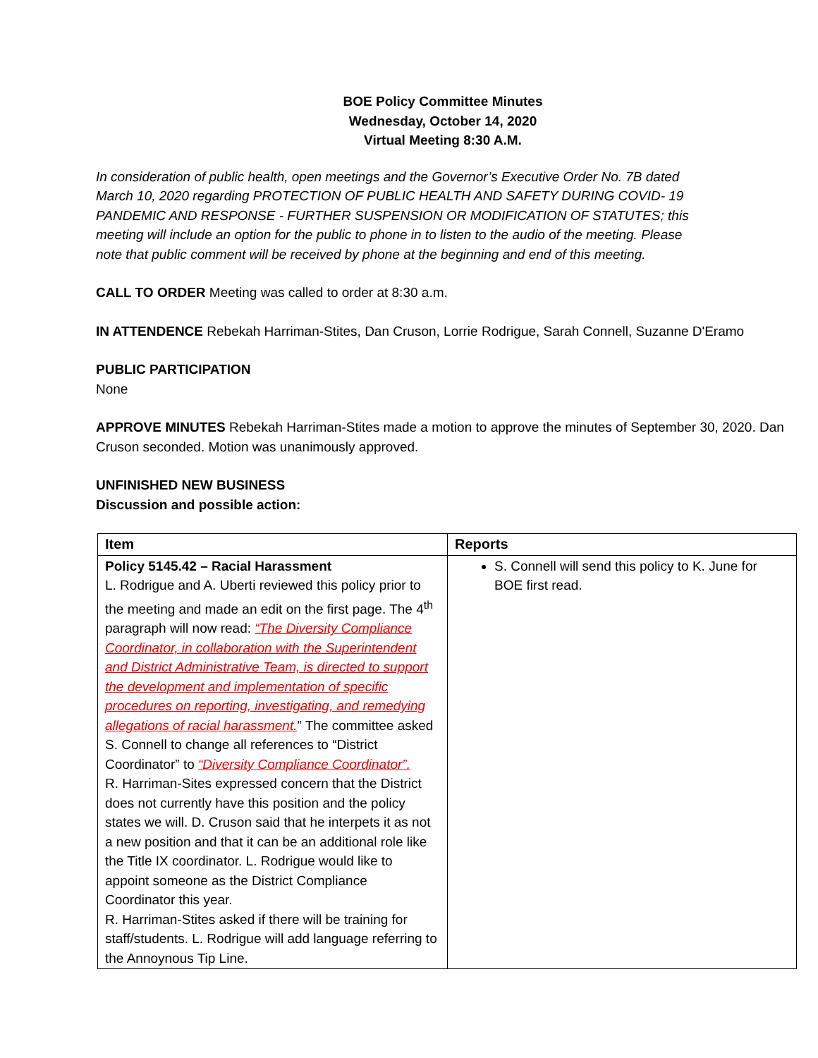BOE Policy Committee Minutes
Wednesday, October 14, 2020
Virtual Meeting 8:30 A.M.
In consideration of public health, open meetings and the Governor’s Executive Order No. 7B dated March 10, 2020 regarding PROTECTION OF PUBLIC HEALTH AND SAFETY DURING COVID- 19 PANDEMIC AND RESPONSE - FURTHER SUSPENSION OR MODIFICATION OF STATUTES; this meeting will include an option for the public to phone in to listen to the audio of the meeting. Please note that public comment will be received by phone at the beginning and end of this meeting.
CALL TO ORDER Meeting was called to order at 8:30 a.m.
IN ATTENDENCE Rebekah Harriman-Stites, Dan Cruson, Lorrie Rodrigue, Sarah Connell, Suzanne D'Eramo
PUBLIC PARTICIPATION
None
APPROVE MINUTES Rebekah Harriman-Stites made a motion to approve the minutes of September 30, 2020. Dan Cruson seconded. Motion was unanimously approved.
UNFINISHED NEW BUSINESS
Discussion and possible action:
| Item | Reports |
| --- | --- |
| Policy 5145.42 – Racial Harassment L. Rodrigue and A. Uberti reviewed this policy prior to the meeting and made an edit on the first page. The 4<sup>th</sup> paragraph will now read: “The Diversity Compliance Coordinator, in collaboration with the Superintendent and District Administrative Team, is directed to support the development and implementation of specific procedures on reporting, investigating, and remedying allegations of racial harassment. ” The committee asked S. Connell to change all references to “District Coordinator” to “Diversity Compliance Coordinator”. R. Harriman-Sites expressed concern that the District does not currently have this position and the policy states we will. D. Cruson said that he interpets it as not a new position and that it can be an additional role like the Title IX coordinator. L. Rodrigue would like to appoint someone as the District Compliance Coordinator this year. R. Harriman-Stites asked if there will be training for staff/students. L. Rodrigue will add language referring to the Annoynous Tip Line. | S. Connell will send this policy to K. June for BOE first read. |